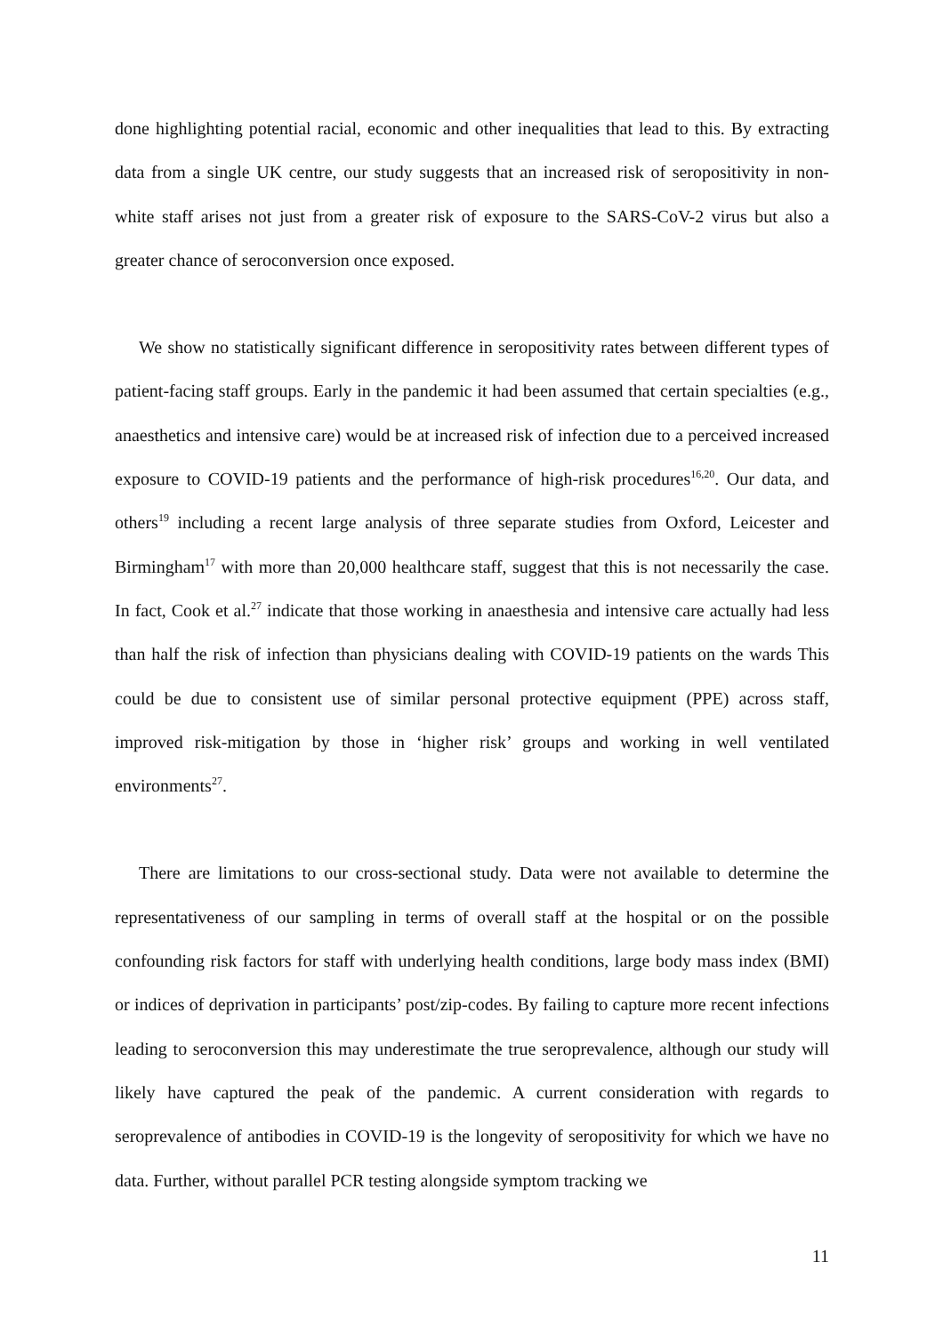done highlighting potential racial, economic and other inequalities that lead to this. By extracting data from a single UK centre, our study suggests that an increased risk of seropositivity in non-white staff arises not just from a greater risk of exposure to the SARS-CoV-2 virus but also a greater chance of seroconversion once exposed.
We show no statistically significant difference in seropositivity rates between different types of patient-facing staff groups. Early in the pandemic it had been assumed that certain specialties (e.g., anaesthetics and intensive care) would be at increased risk of infection due to a perceived increased exposure to COVID-19 patients and the performance of high-risk procedures<sup>16,20</sup>. Our data, and others<sup>19</sup> including a recent large analysis of three separate studies from Oxford, Leicester and Birmingham<sup>17</sup> with more than 20,000 healthcare staff, suggest that this is not necessarily the case. In fact, Cook et al.<sup>27</sup> indicate that those working in anaesthesia and intensive care actually had less than half the risk of infection than physicians dealing with COVID-19 patients on the wards This could be due to consistent use of similar personal protective equipment (PPE) across staff, improved risk-mitigation by those in ‘higher risk’ groups and working in well ventilated environments<sup>27</sup>.
There are limitations to our cross-sectional study. Data were not available to determine the representativeness of our sampling in terms of overall staff at the hospital or on the possible confounding risk factors for staff with underlying health conditions, large body mass index (BMI) or indices of deprivation in participants’ post/zip-codes. By failing to capture more recent infections leading to seroconversion this may underestimate the true seroprevalence, although our study will likely have captured the peak of the pandemic. A current consideration with regards to seroprevalence of antibodies in COVID-19 is the longevity of seropositivity for which we have no data. Further, without parallel PCR testing alongside symptom tracking we
11